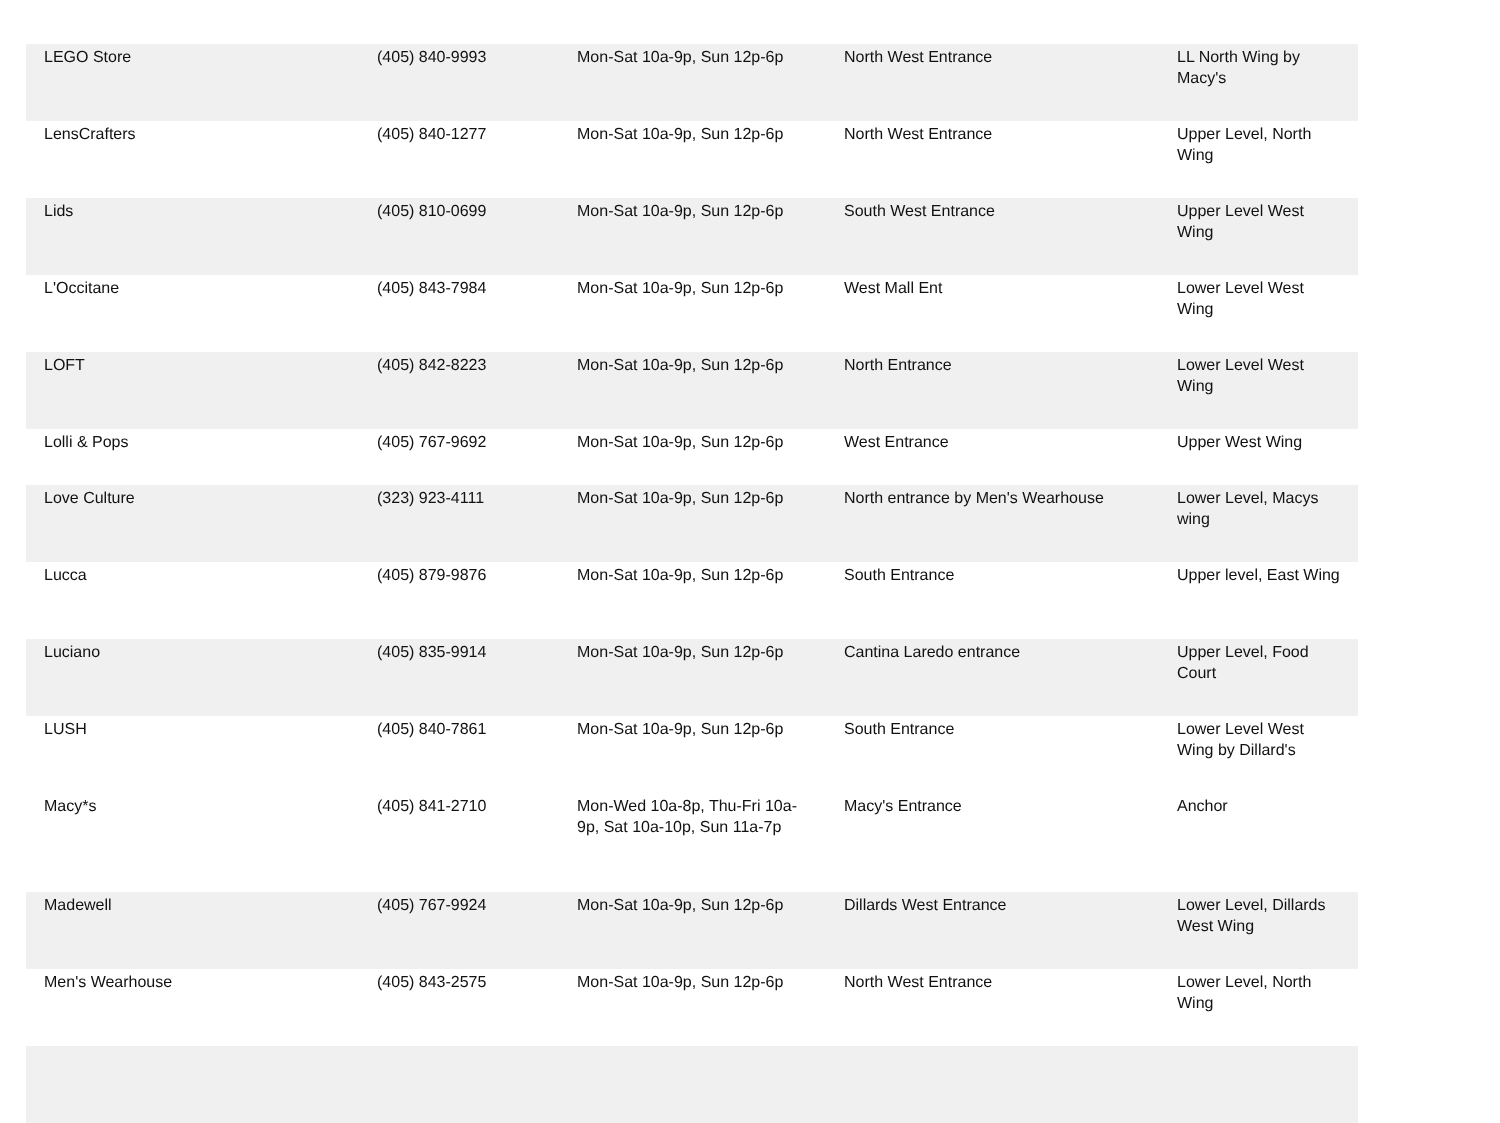| LEGO Store | (405) 840-9993 | Mon-Sat 10a-9p, Sun 12p-6p | North West Entrance | LL North Wing by Macy's |
| LensCrafters | (405) 840-1277 | Mon-Sat 10a-9p, Sun 12p-6p | North West Entrance | Upper Level, North Wing |
| Lids | (405) 810-0699 | Mon-Sat 10a-9p, Sun 12p-6p | South West Entrance | Upper Level West Wing |
| L'Occitane | (405) 843-7984 | Mon-Sat 10a-9p, Sun 12p-6p | West Mall Ent | Lower Level West Wing |
| LOFT | (405) 842-8223 | Mon-Sat 10a-9p, Sun 12p-6p | North Entrance | Lower Level West Wing |
| Lolli & Pops | (405) 767-9692 | Mon-Sat 10a-9p, Sun 12p-6p | West Entrance | Upper West Wing |
| Love Culture | (323) 923-4111 | Mon-Sat 10a-9p, Sun 12p-6p | North entrance by Men's Wearhouse | Lower Level, Macys wing |
| Lucca | (405) 879-9876 | Mon-Sat 10a-9p, Sun 12p-6p | South Entrance | Upper level, East Wing |
| Luciano | (405) 835-9914 | Mon-Sat 10a-9p, Sun 12p-6p | Cantina Laredo entrance | Upper Level, Food Court |
| LUSH | (405) 840-7861 | Mon-Sat 10a-9p, Sun 12p-6p | South Entrance | Lower Level West Wing by Dillard's |
| Macy*s | (405) 841-2710 | Mon-Wed 10a-8p, Thu-Fri 10a-9p, Sat 10a-10p, Sun 11a-7p | Macy's Entrance | Anchor |
| Madewell | (405) 767-9924 | Mon-Sat 10a-9p, Sun 12p-6p | Dillards West Entrance | Lower Level, Dillards West Wing |
| Men's Wearhouse | (405) 843-2575 | Mon-Sat 10a-9p, Sun 12p-6p | North West Entrance | Lower Level, North Wing |